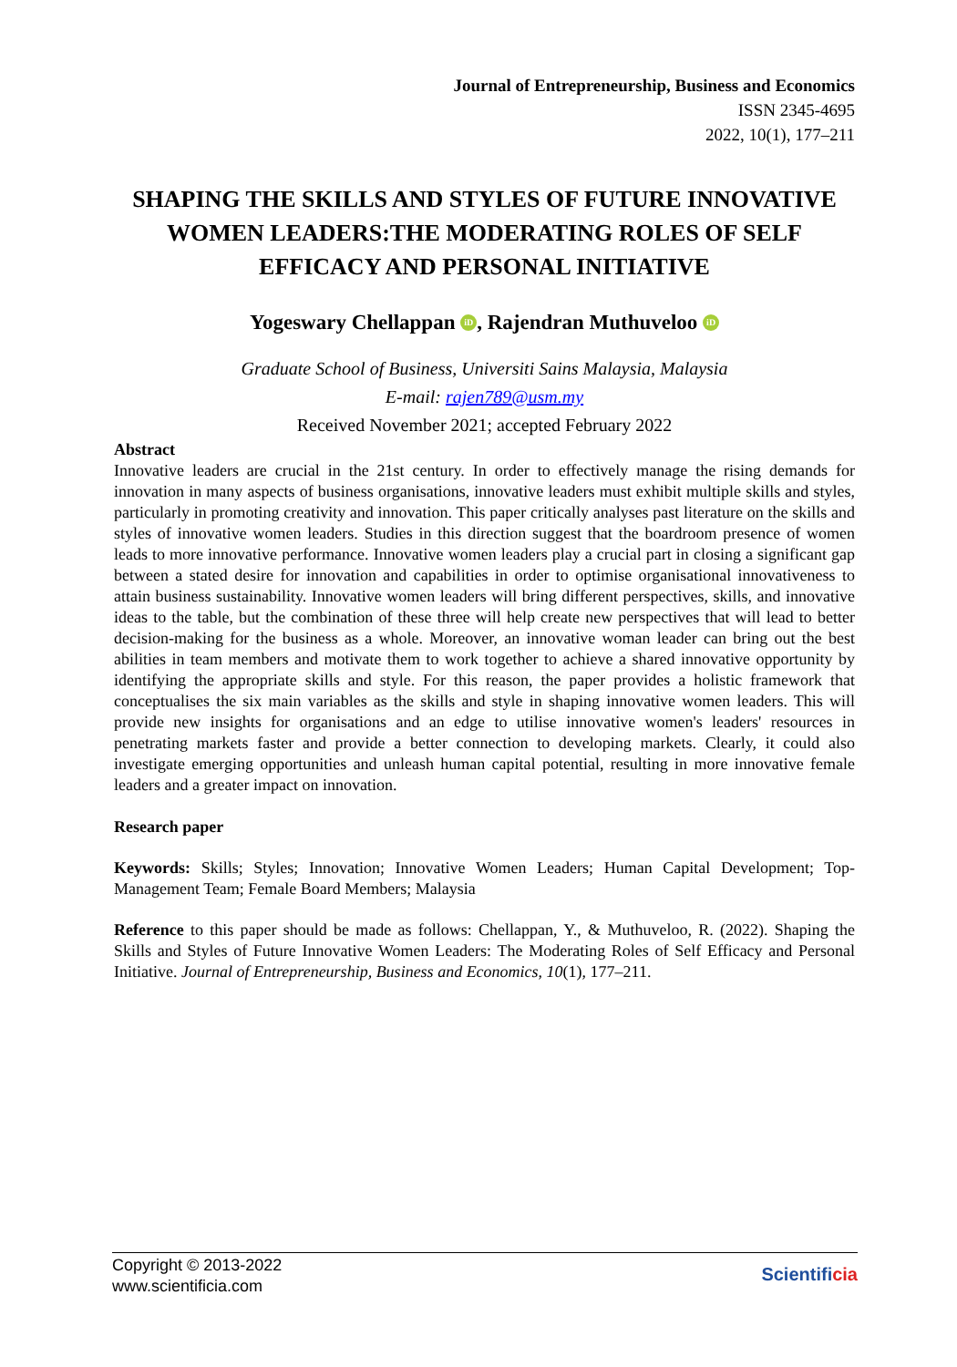Journal of Entrepreneurship, Business and Economics
ISSN 2345-4695
2022, 10(1), 177–211
SHAPING THE SKILLS AND STYLES OF FUTURE INNOVATIVE WOMEN LEADERS:THE MODERATING ROLES OF SELF EFFICACY AND PERSONAL INITIATIVE
Yogeswary Chellappan iD, Rajendran Muthuveloo iD
Graduate School of Business, Universiti Sains Malaysia, Malaysia
E-mail: rajen789@usm.my
Received November 2021; accepted February 2022
Abstract
Innovative leaders are crucial in the 21st century. In order to effectively manage the rising demands for innovation in many aspects of business organisations, innovative leaders must exhibit multiple skills and styles, particularly in promoting creativity and innovation. This paper critically analyses past literature on the skills and styles of innovative women leaders. Studies in this direction suggest that the boardroom presence of women leads to more innovative performance. Innovative women leaders play a crucial part in closing a significant gap between a stated desire for innovation and capabilities in order to optimise organisational innovativeness to attain business sustainability. Innovative women leaders will bring different perspectives, skills, and innovative ideas to the table, but the combination of these three will help create new perspectives that will lead to better decision-making for the business as a whole. Moreover, an innovative woman leader can bring out the best abilities in team members and motivate them to work together to achieve a shared innovative opportunity by identifying the appropriate skills and style. For this reason, the paper provides a holistic framework that conceptualises the six main variables as the skills and style in shaping innovative women leaders. This will provide new insights for organisations and an edge to utilise innovative women's leaders' resources in penetrating markets faster and provide a better connection to developing markets. Clearly, it could also investigate emerging opportunities and unleash human capital potential, resulting in more innovative female leaders and a greater impact on innovation.
Research paper
Keywords: Skills; Styles; Innovation; Innovative Women Leaders; Human Capital Development; Top-Management Team; Female Board Members; Malaysia
Reference to this paper should be made as follows: Chellappan, Y., & Muthuveloo, R. (2022). Shaping the Skills and Styles of Future Innovative Women Leaders: The Moderating Roles of Self Efficacy and Personal Initiative. Journal of Entrepreneurship, Business and Economics, 10(1), 177–211.
Copyright © 2013-2022
www.scientificia.com
Scientificia